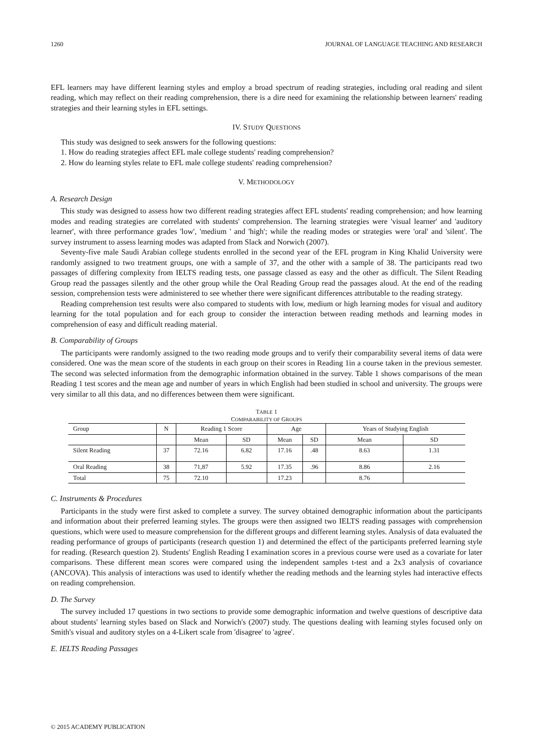1260 JOURNAL OF LANGUAGE TEACHING AND RESEARCH
EFL learners may have different learning styles and employ a broad spectrum of reading strategies, including oral reading and silent reading, which may reflect on their reading comprehension, there is a dire need for examining the relationship between learners' reading strategies and their learning styles in EFL settings.
IV. STUDY QUESTIONS
This study was designed to seek answers for the following questions:
1. How do reading strategies affect EFL male college students' reading comprehension?
2. How do learning styles relate to EFL male college students' reading comprehension?
V. METHODOLOGY
A. Research Design
This study was designed to assess how two different reading strategies affect EFL students' reading comprehension; and how learning modes and reading strategies are correlated with students' comprehension. The learning strategies were 'visual learner' and 'auditory learner', with three performance grades 'low', 'medium ' and 'high'; while the reading modes or strategies were 'oral' and 'silent'. The survey instrument to assess learning modes was adapted from Slack and Norwich (2007).
Seventy-five male Saudi Arabian college students enrolled in the second year of the EFL program in King Khalid University were randomly assigned to two treatment groups, one with a sample of 37, and the other with a sample of 38. The participants read two passages of differing complexity from IELTS reading tests, one passage classed as easy and the other as difficult. The Silent Reading Group read the passages silently and the other group while the Oral Reading Group read the passages aloud. At the end of the reading session, comprehension tests were administered to see whether there were significant differences attributable to the reading strategy.
Reading comprehension test results were also compared to students with low, medium or high learning modes for visual and auditory learning for the total population and for each group to consider the interaction between reading methods and learning modes in comprehension of easy and difficult reading material.
B. Comparability of Groups
The participants were randomly assigned to the two reading mode groups and to verify their comparability several items of data were considered. One was the mean score of the students in each group on their scores in Reading 1in a course taken in the previous semester. The second was selected information from the demographic information obtained in the survey. Table 1 shows comparisons of the mean Reading 1 test scores and the mean age and number of years in which English had been studied in school and university. The groups were very similar to all this data, and no differences between them were significant.
TABLE 1
COMPARABILITY OF GROUPS
| Group | N | Reading 1 Score | | Age | | Years of Studying English | |
| --- | --- | --- | --- | --- | --- | --- | --- |
| | | Mean | SD | Mean | SD | Mean | SD |
| Silent Reading | 37 | 72.16 | 6.82 | 17.16 | .48 | 8.63 | 1.31 |
| Oral Reading | 38 | 71,87 | 5.92 | 17.35 | .96 | 8.86 | 2.16 |
| Total | 75 | 72.10 | | 17.23 | | 8.76 | |
C. Instruments & Procedures
Participants in the study were first asked to complete a survey. The survey obtained demographic information about the participants and information about their preferred learning styles. The groups were then assigned two IELTS reading passages with comprehension questions, which were used to measure comprehension for the different groups and different learning styles. Analysis of data evaluated the reading performance of groups of participants (research question 1) and determined the effect of the participants preferred learning style for reading. (Research question 2). Students' English Reading I examination scores in a previous course were used as a covariate for later comparisons. These different mean scores were compared using the independent samples t-test and a 2x3 analysis of covariance (ANCOVA). This analysis of interactions was used to identify whether the reading methods and the learning styles had interactive effects on reading comprehension.
D. The Survey
The survey included 17 questions in two sections to provide some demographic information and twelve questions of descriptive data about students' learning styles based on Slack and Norwich's (2007) study. The questions dealing with learning styles focused only on Smith's visual and auditory styles on a 4-Likert scale from 'disagree' to 'agree'.
E. IELTS Reading Passages
© 2015 ACADEMY PUBLICATION